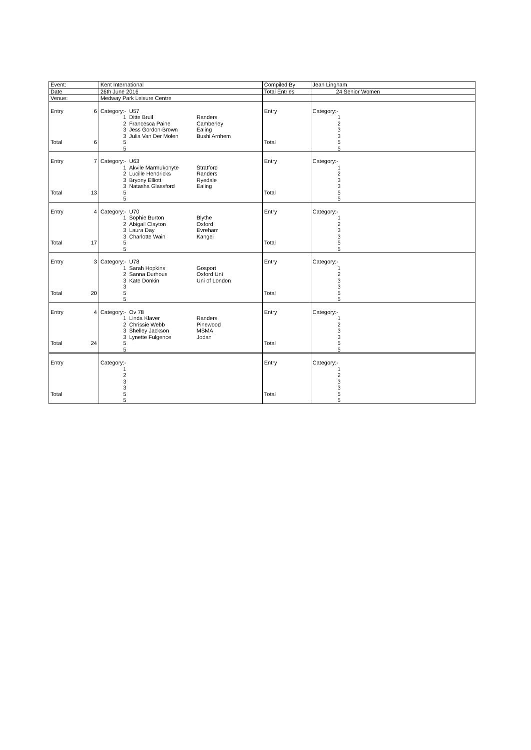| Event: | | Kent International | | | Compiled By: | Jean Lingham |
| Date | | 26th June 2016 | | | Total Entries | 24 Senior Women |
| Venue: | | Medway Park Leisure Centre | | | | |
| Entry | 6 | Category:- | U57 | | Entry | Category:- |
| | | 1 | Ditte Bruil | Randers | | 1 |
| | | 2 | Francesca Paine | Camberley | | 2 |
| | | 3 | Jess Gordon-Brown | Ealing | | 3 |
| | | 3 | Julia Van Der Molen | Bushi Arnhem | | 3 |
| Total | 6 | 5 | | | Total | 5 |
| | | 5 | | | | 5 |
| Entry | 7 | Category:- | U63 | | Entry | Category:- |
| | | 1 | Akvile Marmukonyte | Stratford | | 1 |
| | | 2 | Lucille Hendricks | Randers | | 2 |
| | | 3 | Bryony Elliott | Ryedale | | 3 |
| | | 3 | Natasha Glassford | Ealing | | 3 |
| Total | 13 | 5 | | | Total | 5 |
| | | 5 | | | | 5 |
| Entry | 4 | Category:- | U70 | | Entry | Category:- |
| | | 1 | Sophie Burton | Blythe | | 1 |
| | | 2 | Abigail Clayton | Oxford | | 2 |
| | | 3 | Laura Day | Evreham | | 3 |
| | | 3 | Charlotte Wain | Kangei | | 3 |
| Total | 17 | 5 | | | Total | 5 |
| | | 5 | | | | 5 |
| Entry | 3 | Category:- | U78 | | Entry | Category:- |
| | | 1 | Sarah Hopkins | Gosport | | 1 |
| | | 2 | Sanna Durhous | Oxford Uni | | 2 |
| | | 3 | Kate Donkin | Uni of London | | 3 |
| | | 3 | | | | 3 |
| Total | 20 | 5 | | | Total | 5 |
| | | 5 | | | | 5 |
| Entry | 4 | Category:- | Ov 78 | | Entry | Category:- |
| | | 1 | Linda Klaver | Randers | | 1 |
| | | 2 | Chrissie Webb | Pinewood | | 2 |
| | | 3 | Shelley Jackson | MSMA | | 3 |
| | | 3 | Lynette Fulgence | Jodan | | 3 |
| Total | 24 | 5 | | | Total | 5 |
| | | 5 | | | | 5 |
| Entry | | Category:- | | | Entry | Category:- |
| | | 1 | | | | 1 |
| | | 2 | | | | 2 |
| | | 3 | | | | 3 |
| | | 3 | | | | 3 |
| Total | | 5 | | | Total | 5 |
| | | 5 | | | | 5 |